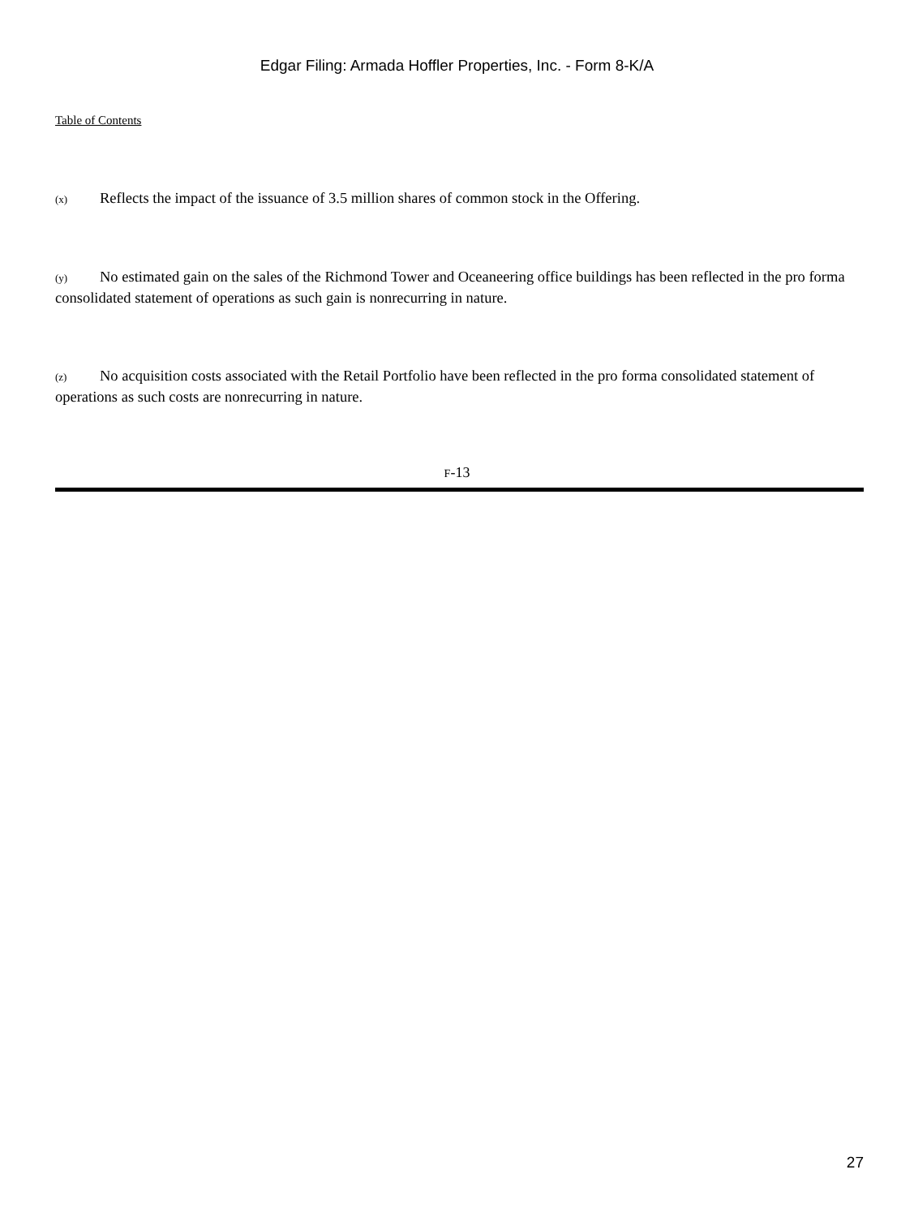Edgar Filing: Armada Hoffler Properties, Inc. - Form 8-K/A
Table of Contents
(x) Reflects the impact of the issuance of 3.5 million shares of common stock in the Offering.
(y) No estimated gain on the sales of the Richmond Tower and Oceaneering office buildings has been reflected in the pro forma consolidated statement of operations as such gain is nonrecurring in nature.
(z) No acquisition costs associated with the Retail Portfolio have been reflected in the pro forma consolidated statement of operations as such costs are nonrecurring in nature.
F-13
27